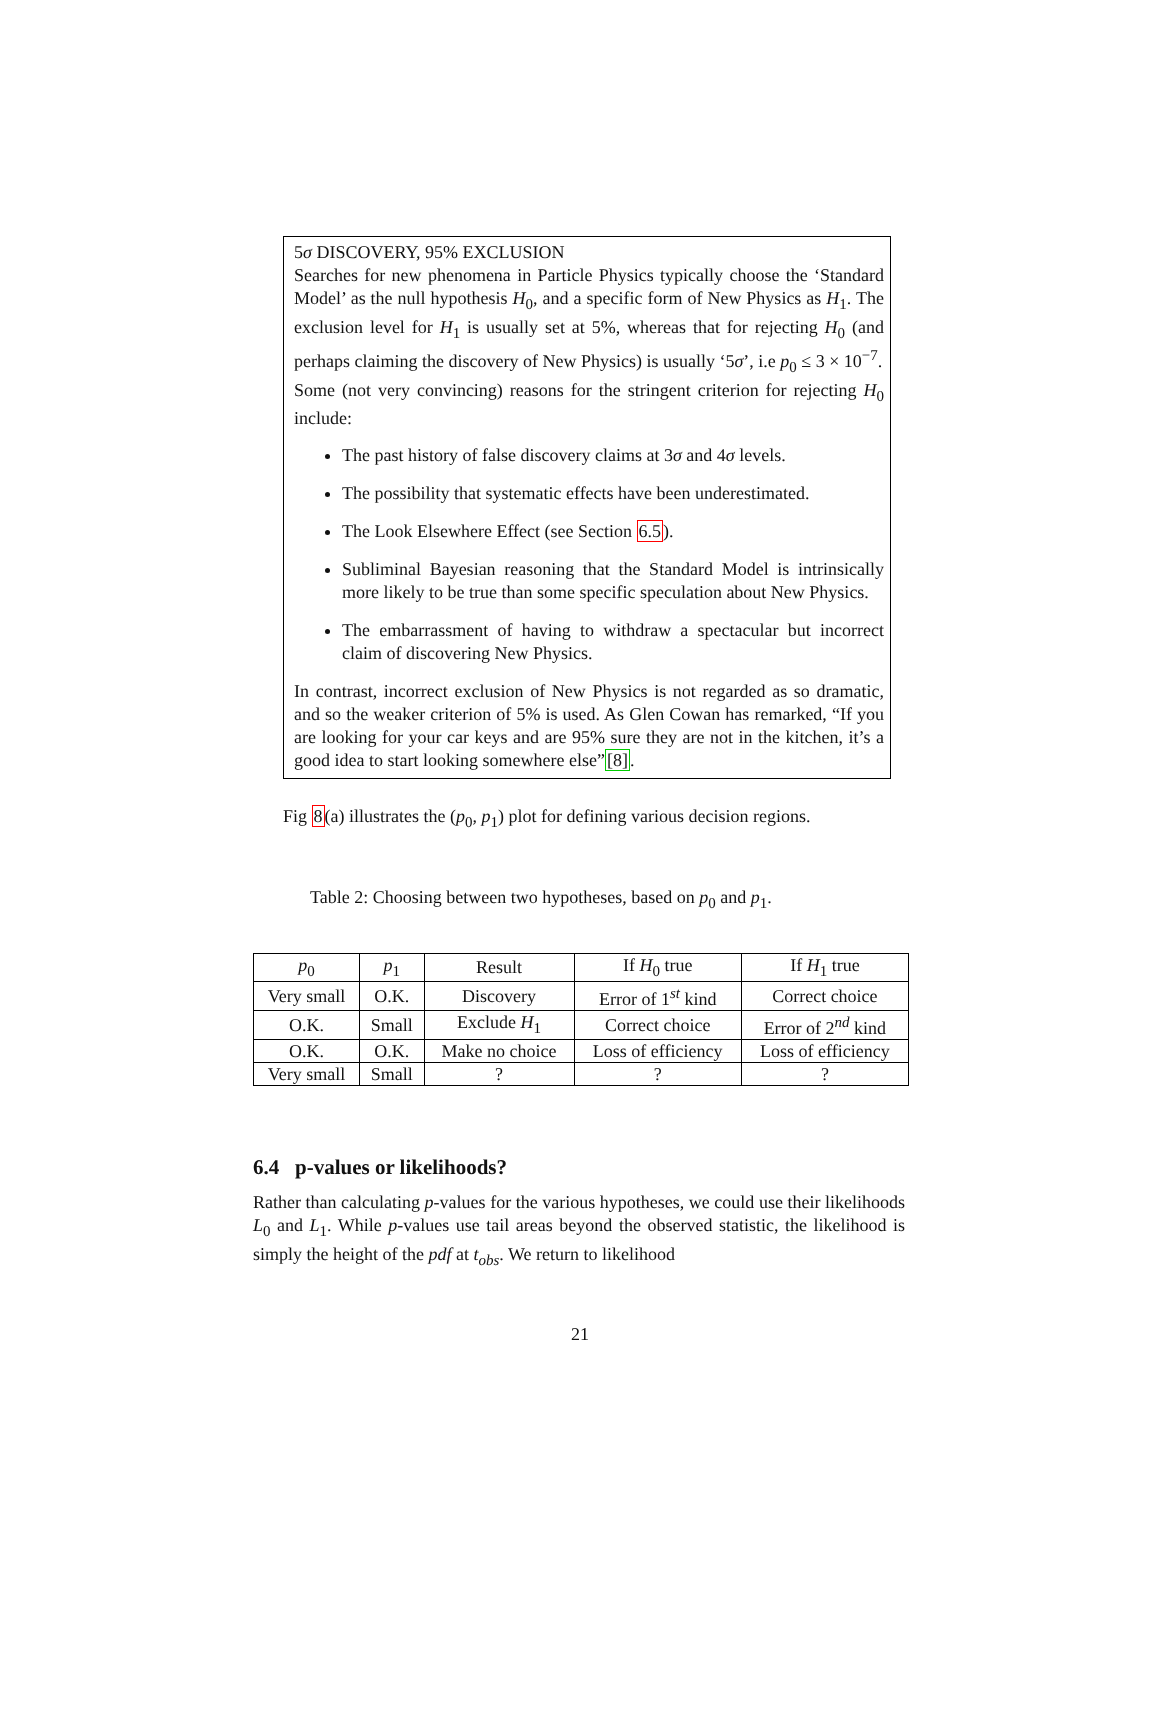5σ DISCOVERY, 95% EXCLUSION
Searches for new phenomena in Particle Physics typically choose the ‘Standard Model’ as the null hypothesis H<sub>0</sub>, and a specific form of New Physics as H<sub>1</sub>. The exclusion level for H<sub>1</sub> is usually set at 5%, whereas that for rejecting H<sub>0</sub> (and perhaps claiming the discovery of New Physics) is usually ‘5σ’, i.e p<sub>0</sub> ≤ 3 × 10<sup>−7</sup>.
Some (not very convincing) reasons for the stringent criterion for rejecting H<sub>0</sub> include:
The past history of false discovery claims at 3σ and 4σ levels.
The possibility that systematic effects have been underestimated.
The Look Elsewhere Effect (see Section 6.5).
Subliminal Bayesian reasoning that the Standard Model is intrinsically more likely to be true than some specific speculation about New Physics.
The embarrassment of having to withdraw a spectacular but incorrect claim of discovering New Physics.
In contrast, incorrect exclusion of New Physics is not regarded as so dramatic, and so the weaker criterion of 5% is used. As Glen Cowan has remarked, “If you are looking for your car keys and are 95% sure they are not in the kitchen, it’s a good idea to start looking somewhere else”[8].
Fig 8(a) illustrates the (p<sub>0</sub>, p<sub>1</sub>) plot for defining various decision regions.
Table 2: Choosing between two hypotheses, based on p<sub>0</sub> and p<sub>1</sub>.
| p<sub>0</sub> | p<sub>1</sub> | Result | If H<sub>0</sub> true | If H<sub>1</sub> true |
| --- | --- | --- | --- | --- |
| Very small | O.K. | Discovery | Error of 1<sup>st</sup> kind | Correct choice |
| O.K. | Small | Exclude H<sub>1</sub> | Correct choice | Error of 2<sup>nd</sup> kind |
| O.K. | O.K. | Make no choice | Loss of efficiency | Loss of efficiency |
| Very small | Small | ? | ? | ? |
6.4 p-values or likelihoods?
Rather than calculating p-values for the various hypotheses, we could use their likelihoods L<sub>0</sub> and L<sub>1</sub>. While p-values use tail areas beyond the observed statistic, the likelihood is simply the height of the pdf at t<sub>obs</sub>. We return to likelihood
21